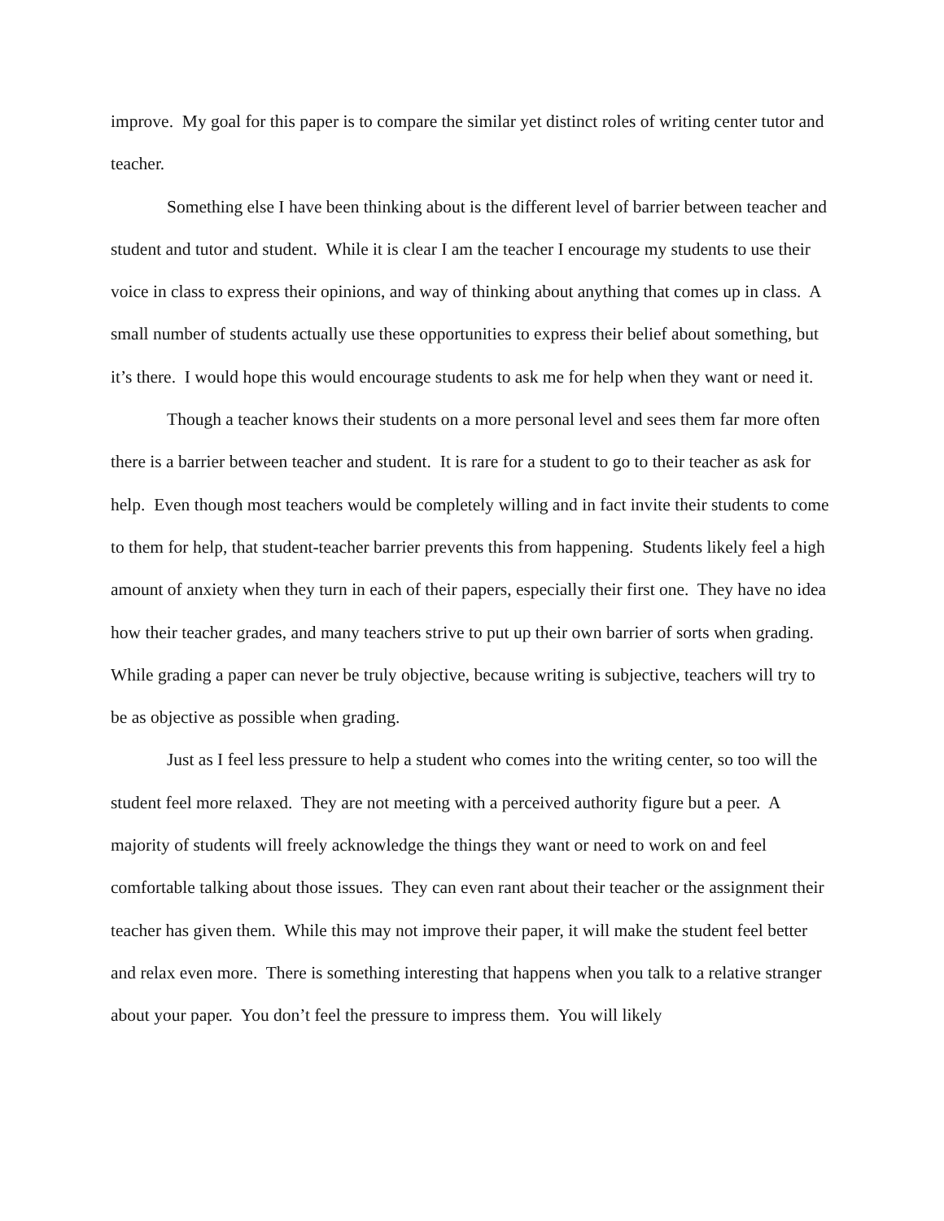improve. My goal for this paper is to compare the similar yet distinct roles of writing center tutor and teacher.
Something else I have been thinking about is the different level of barrier between teacher and student and tutor and student. While it is clear I am the teacher I encourage my students to use their voice in class to express their opinions, and way of thinking about anything that comes up in class. A small number of students actually use these opportunities to express their belief about something, but it’s there. I would hope this would encourage students to ask me for help when they want or need it.
Though a teacher knows their students on a more personal level and sees them far more often there is a barrier between teacher and student. It is rare for a student to go to their teacher as ask for help. Even though most teachers would be completely willing and in fact invite their students to come to them for help, that student-teacher barrier prevents this from happening. Students likely feel a high amount of anxiety when they turn in each of their papers, especially their first one. They have no idea how their teacher grades, and many teachers strive to put up their own barrier of sorts when grading. While grading a paper can never be truly objective, because writing is subjective, teachers will try to be as objective as possible when grading.
Just as I feel less pressure to help a student who comes into the writing center, so too will the student feel more relaxed. They are not meeting with a perceived authority figure but a peer. A majority of students will freely acknowledge the things they want or need to work on and feel comfortable talking about those issues. They can even rant about their teacher or the assignment their teacher has given them. While this may not improve their paper, it will make the student feel better and relax even more. There is something interesting that happens when you talk to a relative stranger about your paper. You don’t feel the pressure to impress them. You will likely